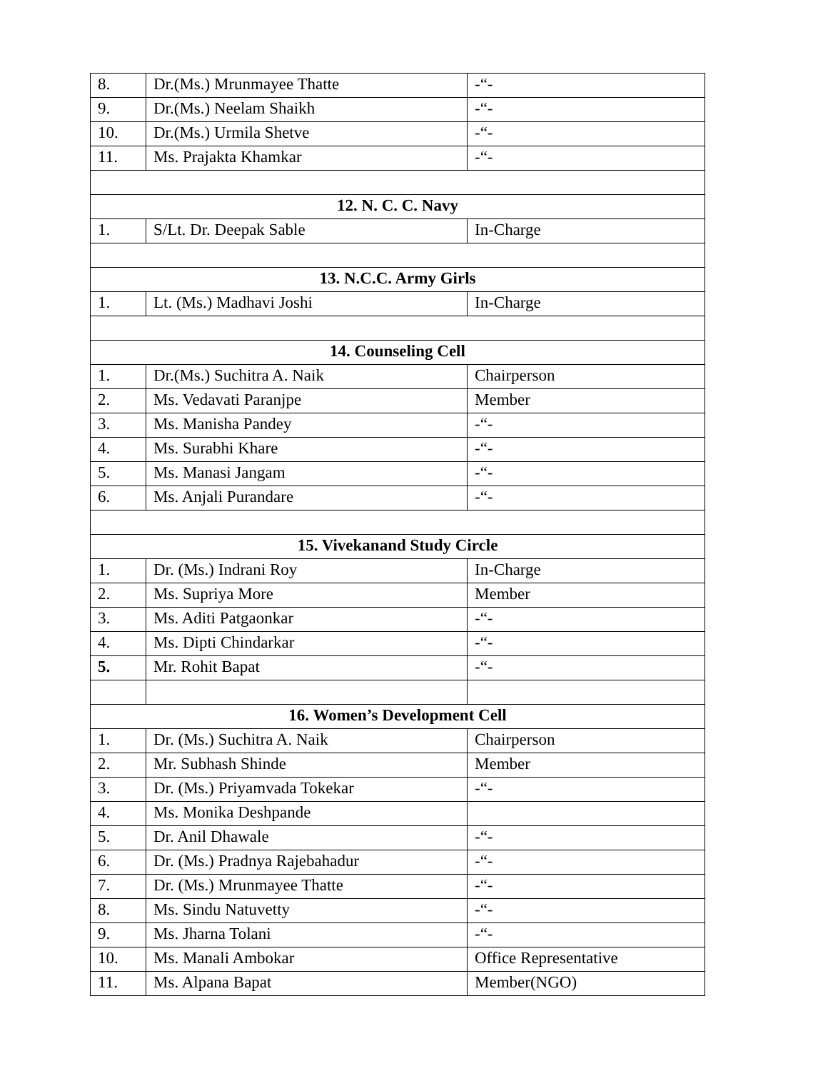| 8. | Dr.(Ms.) Mrunmayee Thatte | -“- |
| 9. | Dr.(Ms.) Neelam Shaikh | -“- |
| 10. | Dr.(Ms.) Urmila Shetve | -“- |
| 11. | Ms. Prajakta Khamkar | -“- |
| 12. N. C. C. Navy | | |
| 1. | S/Lt. Dr. Deepak Sable | In-Charge |
| 13. N.C.C. Army Girls | | |
| 1. | Lt. (Ms.) Madhavi Joshi | In-Charge |
| 14. Counseling Cell | | |
| 1. | Dr.(Ms.) Suchitra A. Naik | Chairperson |
| 2. | Ms. Vedavati Paranjpe | Member |
| 3. | Ms. Manisha Pandey | -“- |
| 4. | Ms. Surabhi Khare | -“- |
| 5. | Ms. Manasi Jangam | -“- |
| 6. | Ms. Anjali Purandare | -“- |
| 15. Vivekanand Study Circle | | |
| 1. | Dr. (Ms.) Indrani Roy | In-Charge |
| 2. | Ms. Supriya More | Member |
| 3. | Ms. Aditi Patgaonkar | -“- |
| 4. | Ms. Dipti Chindarkar | -“- |
| 5. | Mr. Rohit Bapat | -“- |
| 16. Women’s Development Cell | | |
| 1. | Dr. (Ms.) Suchitra A. Naik | Chairperson |
| 2. | Mr. Subhash Shinde | Member |
| 3. | Dr. (Ms.) Priyamvada Tokekar | -“- |
| 4. | Ms. Monika Deshpande | |
| 5. | Dr. Anil Dhawale | -“- |
| 6. | Dr. (Ms.) Pradnya Rajebahadur | -“- |
| 7. | Dr. (Ms.) Mrunmayee Thatte | -“- |
| 8. | Ms. Sindu Natuvetty | -“- |
| 9. | Ms. Jharna Tolani | -“- |
| 10. | Ms. Manali Ambokar | Office Representative |
| 11. | Ms. Alpana Bapat | Member(NGO) |